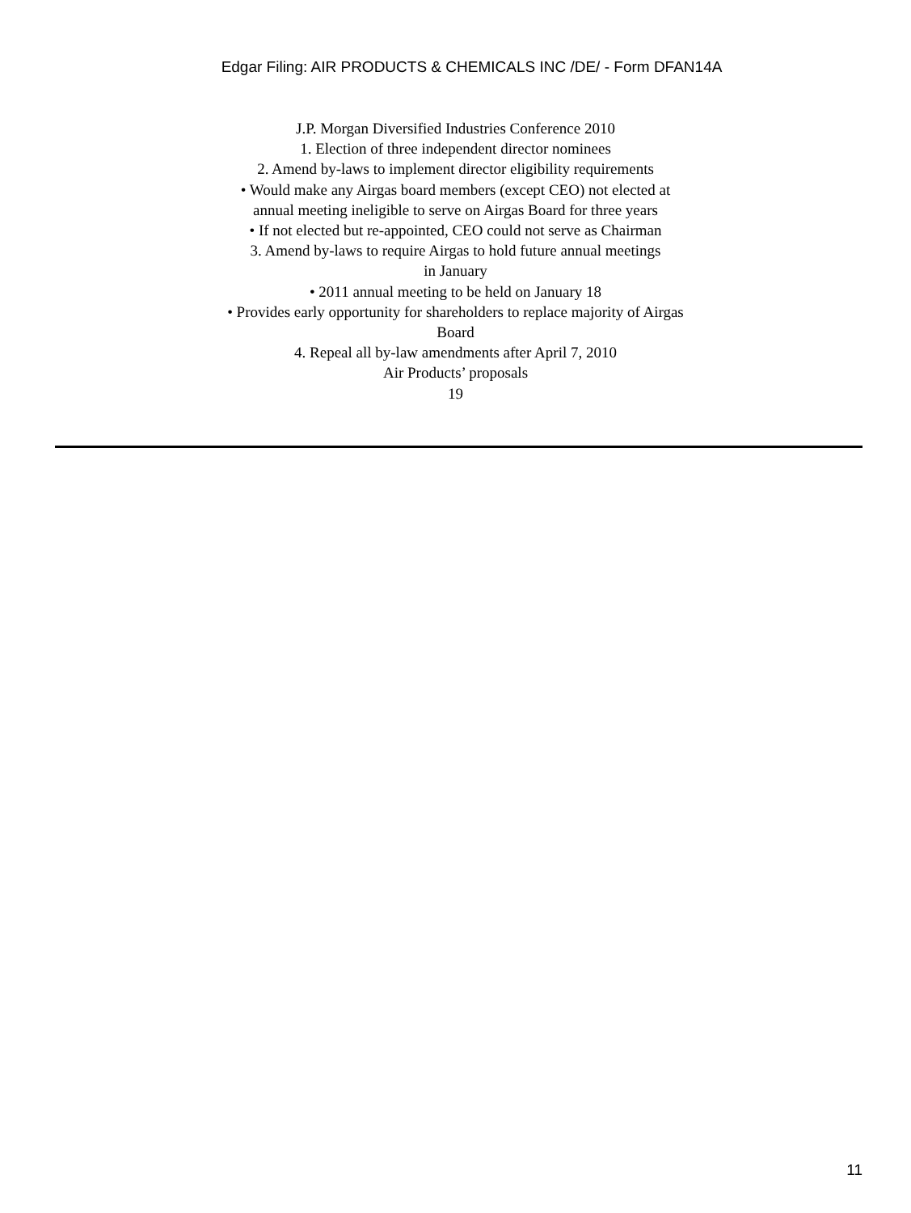Edgar Filing: AIR PRODUCTS & CHEMICALS INC /DE/ - Form DFAN14A
J.P. Morgan Diversified Industries Conference 2010
1. Election of three independent director nominees
2. Amend by-laws to implement director eligibility requirements
• Would make any Airgas board members (except CEO) not elected at
annual meeting ineligible to serve on Airgas Board for three years
• If not elected but re-appointed, CEO could not serve as Chairman
3. Amend by-laws to require Airgas to hold future annual meetings
in January
• 2011 annual meeting to be held on January 18
• Provides early opportunity for shareholders to replace majority of Airgas
Board
4. Repeal all by-law amendments after April 7, 2010
Air Products’ proposals
19
11